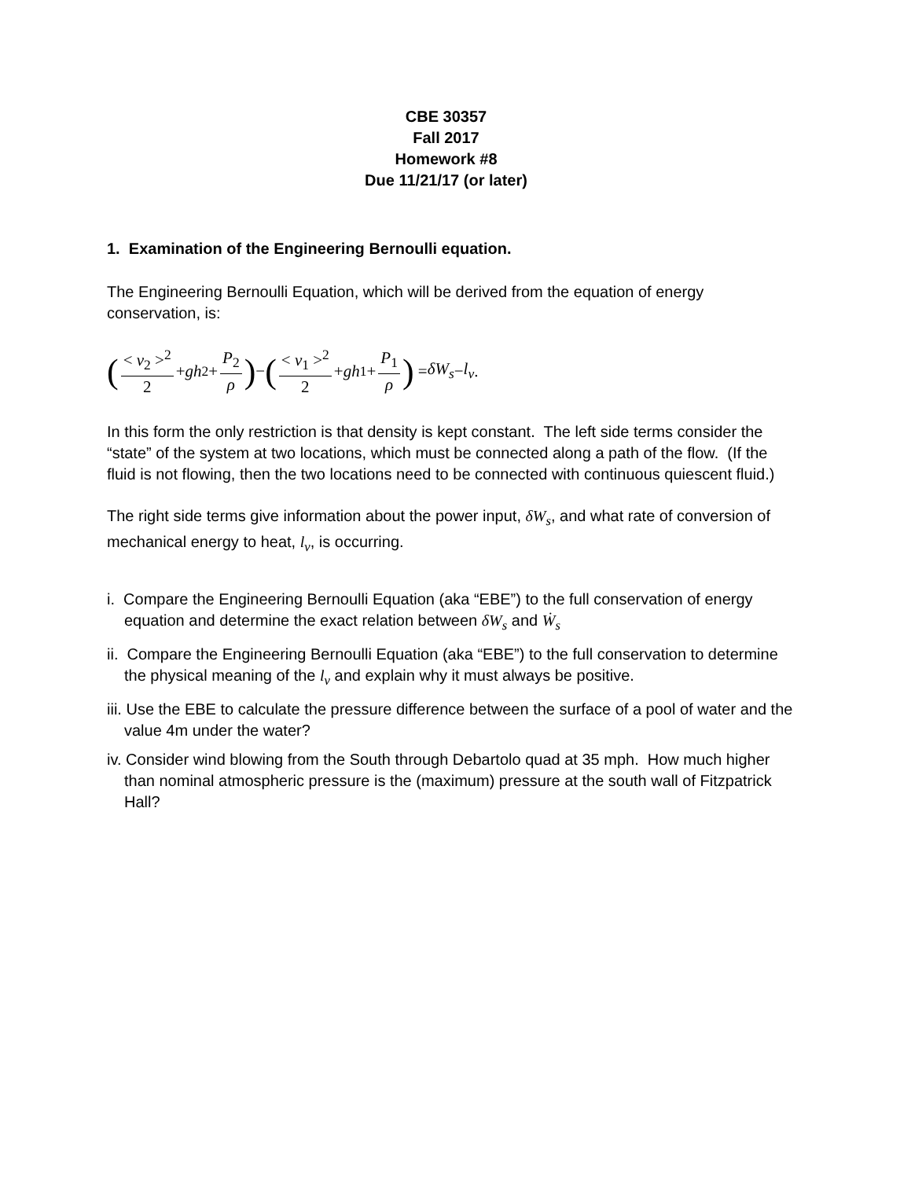CBE 30357
Fall 2017
Homework #8
Due 11/21/17 (or later)
1. Examination of the Engineering Bernoulli equation.
The Engineering Bernoulli Equation, which will be derived from the equation of energy conservation, is:
(< v<sub>2</sub> ><sup>2</sup> 2 + gh<sub>2</sub> + P<sub>2</sub> ρ) − (< v<sub>1</sub> ><sup>2</sup> 2 + gh<sub>1</sub> + P<sub>1</sub> ρ) = δW<sub>s</sub> − l<sub>v</sub> .
In this form the only restriction is that density is kept constant. The left side terms consider the “state” of the system at two locations, which must be connected along a path of the flow. (If the fluid is not flowing, then the two locations need to be connected with continuous quiescent fluid.)
The right side terms give information about the power input, δW<sub>s</sub>, and what rate of conversion of mechanical energy to heat, l<sub>v</sub>, is occurring.
i. Compare the Engineering Bernoulli Equation (aka “EBE”) to the full conservation of energy equation and determine the exact relation between δW<sub>s</sub> and Ẇ<sub>s</sub>
ii. Compare the Engineering Bernoulli Equation (aka “EBE”) to the full conservation to determine the physical meaning of the l<sub>v</sub> and explain why it must always be positive.
iii. Use the EBE to calculate the pressure difference between the surface of a pool of water and the value 4m under the water?
iv. Consider wind blowing from the South through Debartolo quad at 35 mph. How much higher than nominal atmospheric pressure is the (maximum) pressure at the south wall of Fitzpatrick Hall?